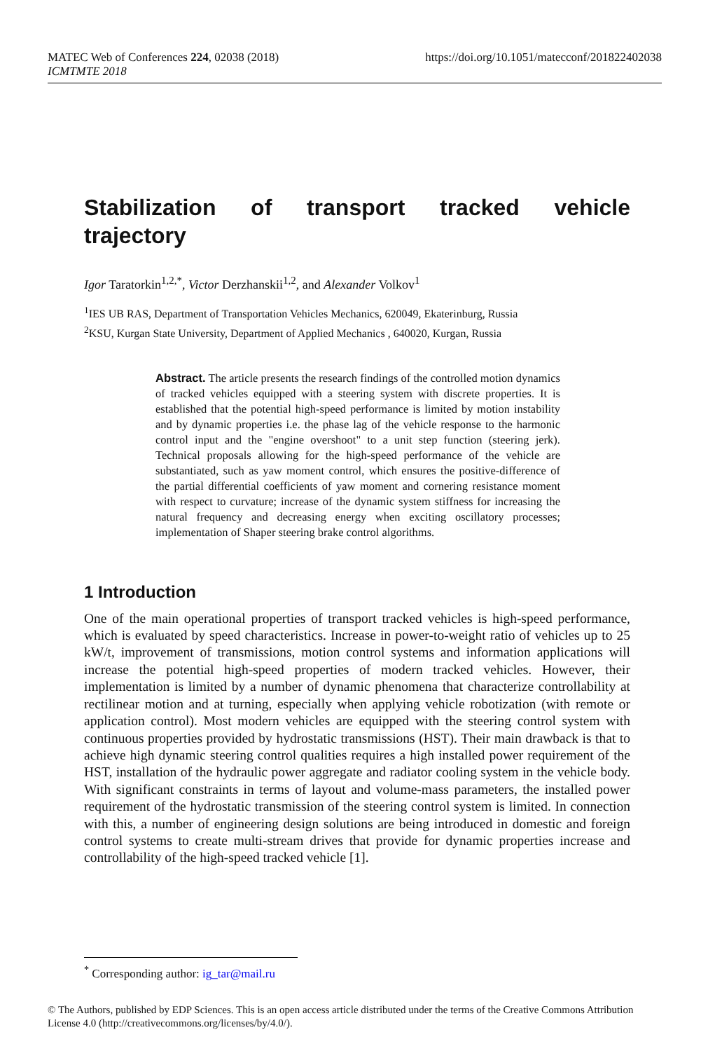https://doi.org/10.1051/matecconf/201822402038 MATEC Web of Conferences 224, 02038 (2018)
ICMTMTE 2018
Stabilization of transport tracked vehicle trajectory
Igor Taratorkin<sup>1,2,*</sup>, Victor Derzhanskii<sup>1,2</sup>, and Alexander Volkov<sup>1</sup>
<sup>1</sup> IES UB RAS, Department of Transportation Vehicles Mechanics, 620049, Ekaterinburg, Russia
<sup>2</sup> KSU, Kurgan State University, Department of Applied Mechanics , 640020, Kurgan, Russia
Abstract. The article presents the research findings of the controlled motion dynamics of tracked vehicles equipped with a steering system with discrete properties. It is established that the potential high-speed performance is limited by motion instability and by dynamic properties i.e. the phase lag of the vehicle response to the harmonic control input and the "engine overshoot" to a unit step function (steering jerk). Technical proposals allowing for the high-speed performance of the vehicle are substantiated, such as yaw moment control, which ensures the positive-difference of the partial differential coefficients of yaw moment and cornering resistance moment with respect to curvature; increase of the dynamic system stiffness for increasing the natural frequency and decreasing energy when exciting oscillatory processes; implementation of Shaper steering brake control algorithms.
1 Introduction
One of the main operational properties of transport tracked vehicles is high-speed performance, which is evaluated by speed characteristics. Increase in power-to-weight ratio of vehicles up to 25 kW/t, improvement of transmissions, motion control systems and information applications will increase the potential high-speed properties of modern tracked vehicles. However, their implementation is limited by a number of dynamic phenomena that characterize controllability at rectilinear motion and at turning, especially when applying vehicle robotization (with remote or application control). Most modern vehicles are equipped with the steering control system with continuous properties provided by hydrostatic transmissions (HST). Their main drawback is that to achieve high dynamic steering control qualities requires a high installed power requirement of the HST, installation of the hydraulic power aggregate and radiator cooling system in the vehicle body. With significant constraints in terms of layout and volume-mass parameters, the installed power requirement of the hydrostatic transmission of the steering control system is limited. In connection with this, a number of engineering design solutions are being introduced in domestic and foreign control systems to create multi-stream drives that provide for dynamic properties increase and controllability of the high-speed tracked vehicle [1].
<sup>*</sup> Corresponding author: ig_tar@mail.ru
© The Authors, published by EDP Sciences. This is an open access article distributed under the terms of the Creative Commons Attribution License 4.0 (http://creativecommons.org/licenses/by/4.0/).